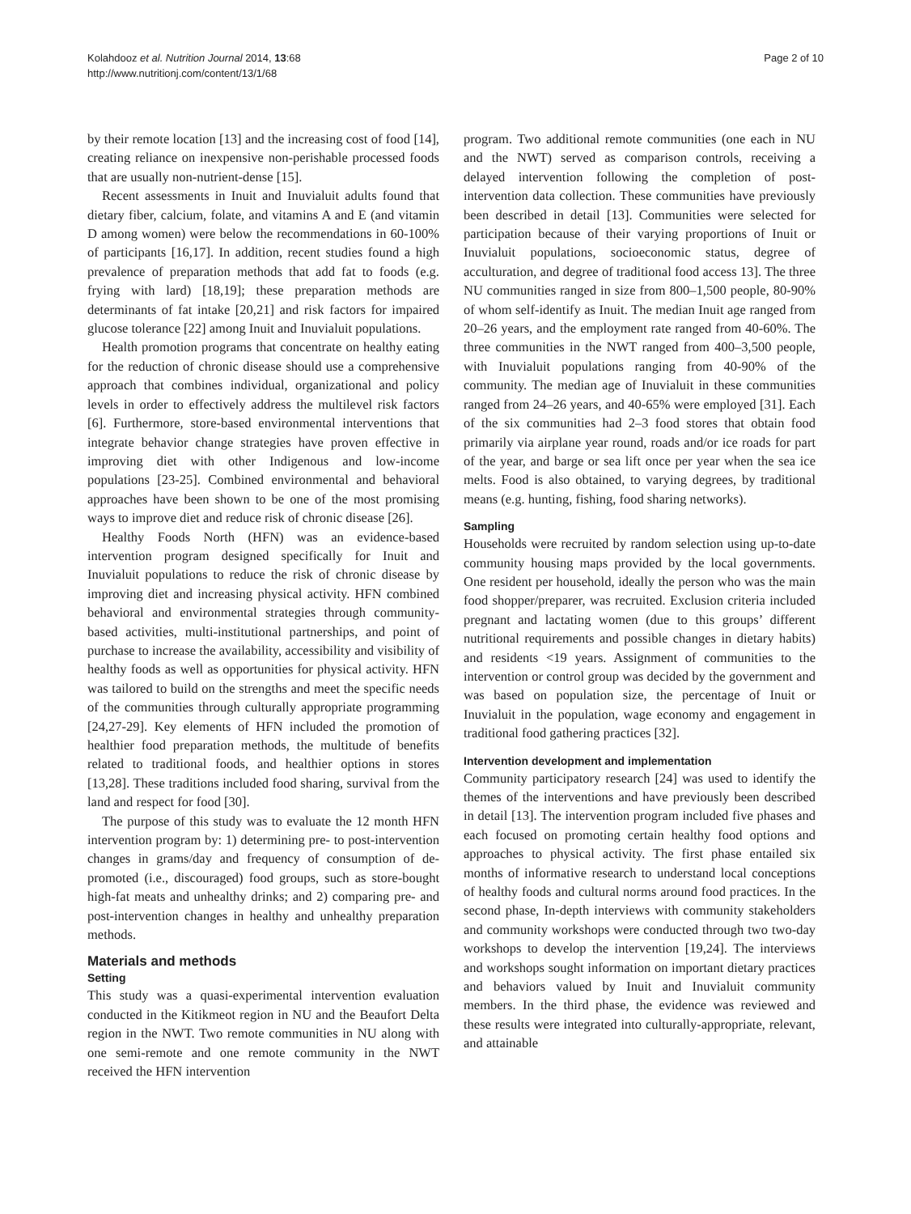Kolahdooz et al. Nutrition Journal 2014, 13:68
http://www.nutritionj.com/content/13/1/68
Page 2 of 10
by their remote location [13] and the increasing cost of food [14], creating reliance on inexpensive non-perishable processed foods that are usually non-nutrient-dense [15].
Recent assessments in Inuit and Inuvialuit adults found that dietary fiber, calcium, folate, and vitamins A and E (and vitamin D among women) were below the recommendations in 60-100% of participants [16,17]. In addition, recent studies found a high prevalence of preparation methods that add fat to foods (e.g. frying with lard) [18,19]; these preparation methods are determinants of fat intake [20,21] and risk factors for impaired glucose tolerance [22] among Inuit and Inuvialuit populations.
Health promotion programs that concentrate on healthy eating for the reduction of chronic disease should use a comprehensive approach that combines individual, organizational and policy levels in order to effectively address the multilevel risk factors [6]. Furthermore, store-based environmental interventions that integrate behavior change strategies have proven effective in improving diet with other Indigenous and low-income populations [23-25]. Combined environmental and behavioral approaches have been shown to be one of the most promising ways to improve diet and reduce risk of chronic disease [26].
Healthy Foods North (HFN) was an evidence-based intervention program designed specifically for Inuit and Inuvialuit populations to reduce the risk of chronic disease by improving diet and increasing physical activity. HFN combined behavioral and environmental strategies through community-based activities, multi-institutional partnerships, and point of purchase to increase the availability, accessibility and visibility of healthy foods as well as opportunities for physical activity. HFN was tailored to build on the strengths and meet the specific needs of the communities through culturally appropriate programming [24,27-29]. Key elements of HFN included the promotion of healthier food preparation methods, the multitude of benefits related to traditional foods, and healthier options in stores [13,28]. These traditions included food sharing, survival from the land and respect for food [30].
The purpose of this study was to evaluate the 12 month HFN intervention program by: 1) determining pre- to post-intervention changes in grams/day and frequency of consumption of de-promoted (i.e., discouraged) food groups, such as store-bought high-fat meats and unhealthy drinks; and 2) comparing pre- and post-intervention changes in healthy and unhealthy preparation methods.
Materials and methods
Setting
This study was a quasi-experimental intervention evaluation conducted in the Kitikmeot region in NU and the Beaufort Delta region in the NWT. Two remote communities in NU along with one semi-remote and one remote community in the NWT received the HFN intervention
program. Two additional remote communities (one each in NU and the NWT) served as comparison controls, receiving a delayed intervention following the completion of post-intervention data collection. These communities have previously been described in detail [13]. Communities were selected for participation because of their varying proportions of Inuit or Inuvialuit populations, socioeconomic status, degree of acculturation, and degree of traditional food access 13]. The three NU communities ranged in size from 800–1,500 people, 80-90% of whom self-identify as Inuit. The median Inuit age ranged from 20–26 years, and the employment rate ranged from 40-60%. The three communities in the NWT ranged from 400–3,500 people, with Inuvialuit populations ranging from 40-90% of the community. The median age of Inuvialuit in these communities ranged from 24–26 years, and 40-65% were employed [31]. Each of the six communities had 2–3 food stores that obtain food primarily via airplane year round, roads and/or ice roads for part of the year, and barge or sea lift once per year when the sea ice melts. Food is also obtained, to varying degrees, by traditional means (e.g. hunting, fishing, food sharing networks).
Sampling
Households were recruited by random selection using up-to-date community housing maps provided by the local governments. One resident per household, ideally the person who was the main food shopper/preparer, was recruited. Exclusion criteria included pregnant and lactating women (due to this groups’ different nutritional requirements and possible changes in dietary habits) and residents <19 years. Assignment of communities to the intervention or control group was decided by the government and was based on population size, the percentage of Inuit or Inuvialuit in the population, wage economy and engagement in traditional food gathering practices [32].
Intervention development and implementation
Community participatory research [24] was used to identify the themes of the interventions and have previously been described in detail [13]. The intervention program included five phases and each focused on promoting certain healthy food options and approaches to physical activity. The first phase entailed six months of informative research to understand local conceptions of healthy foods and cultural norms around food practices. In the second phase, In-depth interviews with community stakeholders and community workshops were conducted through two two-day workshops to develop the intervention [19,24]. The interviews and workshops sought information on important dietary practices and behaviors valued by Inuit and Inuvialuit community members. In the third phase, the evidence was reviewed and these results were integrated into culturally-appropriate, relevant, and attainable